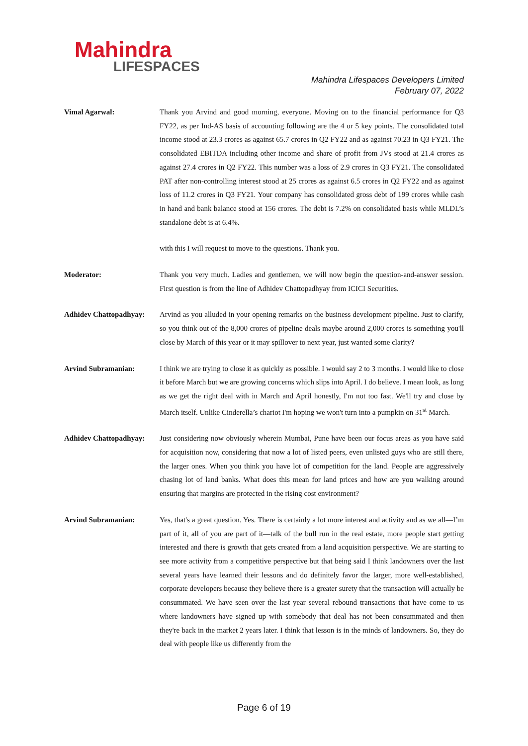Mahindra
LIFESPACES
Mahindra Lifespaces Developers Limited
February 07, 2022
Vimal Agarwal: Thank you Arvind and good morning, everyone. Moving on to the financial performance for Q3 FY22, as per Ind-AS basis of accounting following are the 4 or 5 key points. The consolidated total income stood at 23.3 crores as against 65.7 crores in Q2 FY22 and as against 70.23 in Q3 FY21. The consolidated EBITDA including other income and share of profit from JVs stood at 21.4 crores as against 27.4 crores in Q2 FY22. This number was a loss of 2.9 crores in Q3 FY21. The consolidated PAT after non-controlling interest stood at 25 crores as against 6.5 crores in Q2 FY22 and as against loss of 11.2 crores in Q3 FY21. Your company has consolidated gross debt of 199 crores while cash in hand and bank balance stood at 156 crores. The debt is 7.2% on consolidated basis while MLDL’s standalone debt is at 6.4%.
with this I will request to move to the questions. Thank you.
Moderator: Thank you very much. Ladies and gentlemen, we will now begin the question-and-answer session. First question is from the line of Adhidev Chattopadhyay from ICICI Securities.
Adhidev Chattopadhyay:
Arvind as you alluded in your opening remarks on the business development pipeline. Just to clarify, so you think out of the 8,000 crores of pipeline deals maybe around 2,000 crores is something you'll close by March of this year or it may spillover to next year, just wanted some clarity?
Arvind Subramanian: I think we are trying to close it as quickly as possible. I would say 2 to 3 months. I would like to close it before March but we are growing concerns which slips into April. I do believe. I mean look, as long as we get the right deal with in March and April honestly, I'm not too fast. We'll try and close by March itself. Unlike Cinderella’s chariot I'm hoping we won't turn into a pumpkin on 31<sup>st</sup> March.
Adhidev Chattopadhyay:
Just considering now obviously wherein Mumbai, Pune have been our focus areas as you have said for acquisition now, considering that now a lot of listed peers, even unlisted guys who are still there, the larger ones. When you think you have lot of competition for the land. People are aggressively chasing lot of land banks. What does this mean for land prices and how are you walking around ensuring that margins are protected in the rising cost environment?
Arvind Subramanian: Yes, that's a great question. Yes. There is certainly a lot more interest and activity and as we all—I’m part of it, all of you are part of it—talk of the bull run in the real estate, more people start getting interested and there is growth that gets created from a land acquisition perspective. We are starting to see more activity from a competitive perspective but that being said I think landowners over the last several years have learned their lessons and do definitely favor the larger, more well-established, corporate developers because they believe there is a greater surety that the transaction will actually be consummated. We have seen over the last year several rebound transactions that have come to us where landowners have signed up with somebody that deal has not been consummated and then they're back in the market 2 years later. I think that lesson is in the minds of landowners. So, they do deal with people like us differently from the
Page 6 of 19